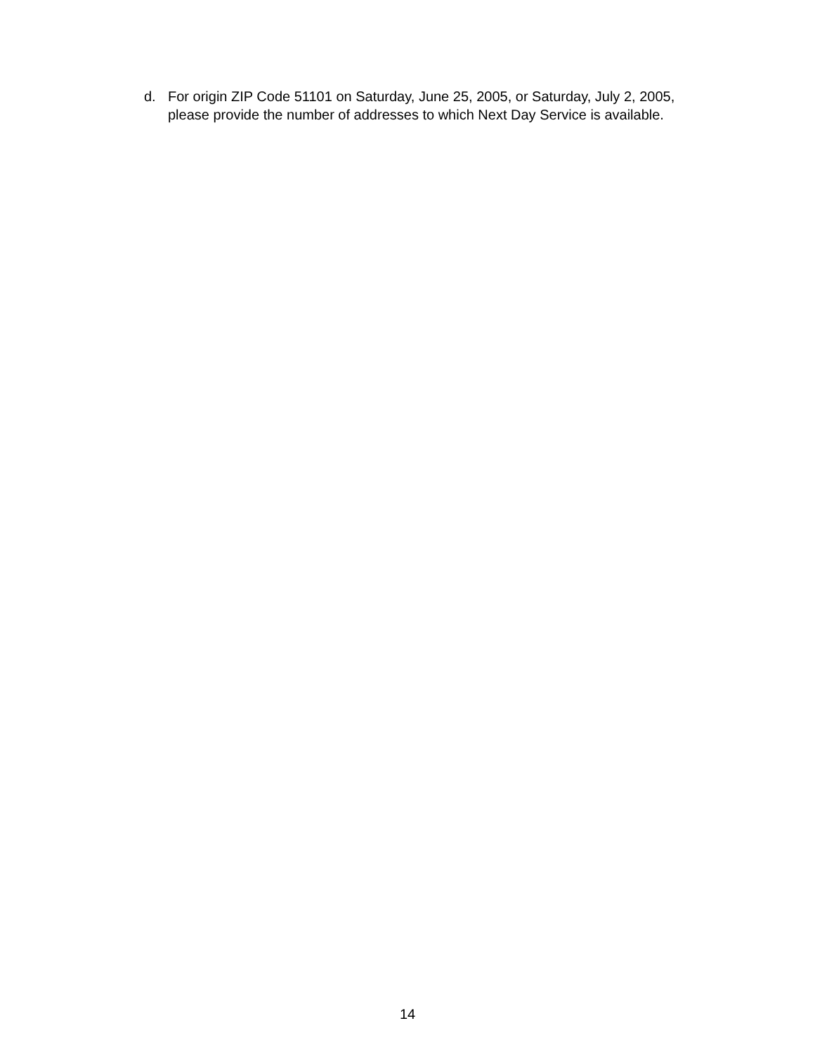d. For origin ZIP Code 51101 on Saturday, June 25, 2005, or Saturday, July 2, 2005, please provide the number of addresses to which Next Day Service is available.
14